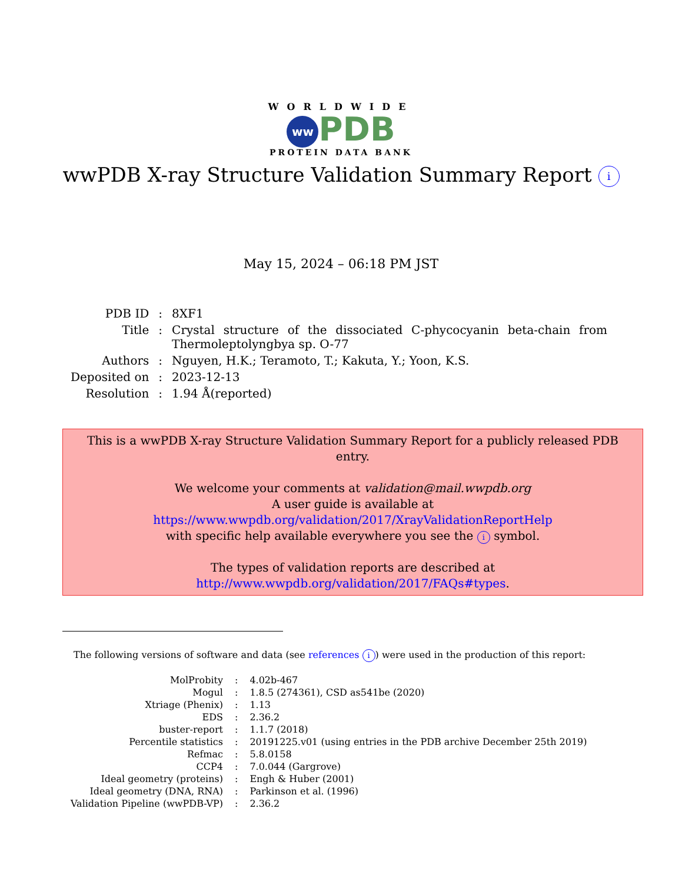WORLDWIDE
ww PDB
PROTEIN DATA BANK
wwPDB X-ray Structure Validation Summary Report i
May 15, 2024 – 06:18 PM JST
| PDB ID | : | 8XF1 |
| Title | : | Crystal structure of the dissociated C-phycocyanin beta-chain from Thermoleptolyngbya sp. O-77 |
| Authors | : | Nguyen, H.K.; Teramoto, T.; Kakuta, Y.; Yoon, K.S. |
| Deposited on | : | 2023-12-13 |
| Resolution | : | 1.94 Å(reported) |
This is a wwPDB X-ray Structure Validation Summary Report for a publicly released PDB entry.
We welcome your comments at validation@mail.wwpdb.org
A user guide is available at
https://www.wwpdb.org/validation/2017/XrayValidationReportHelp
with specific help available everywhere you see the i symbol.
The types of validation reports are described at
http://www.wwpdb.org/validation/2017/FAQs#types.
The following versions of software and data (see references i) were used in the production of this report:
| MolProbity | : | 4.02b-467 |
| Mogul | : | 1.8.5 (274361), CSD as541be (2020) |
| Xtriage (Phenix) | : | 1.13 |
| EDS | : | 2.36.2 |
| buster-report | : | 1.1.7 (2018) |
| Percentile statistics | : | 20191225.v01 (using entries in the PDB archive December 25th 2019) |
| Refmac | : | 5.8.0158 |
| CCP4 | : | 7.0.044 (Gargrove) |
| Ideal geometry (proteins) | : | Engh & Huber (2001) |
| Ideal geometry (DNA, RNA) | : | Parkinson et al. (1996) |
| Validation Pipeline (wwPDB-VP) | : | 2.36.2 |